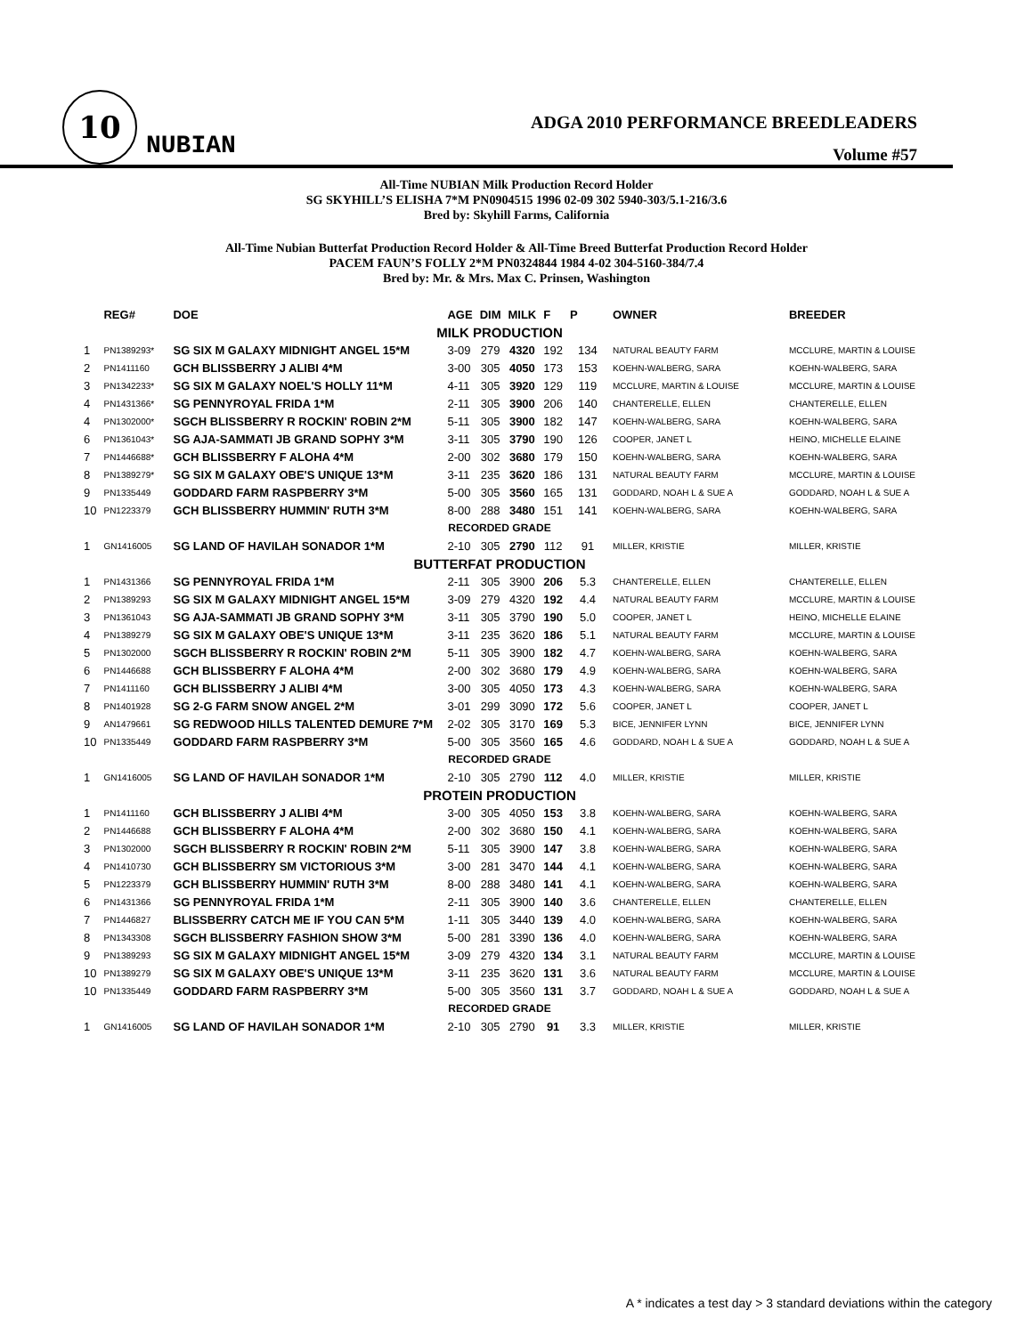10
NUBIAN
ADGA 2010 PERFORMANCE BREEDLEADERS
Volume #57
All-Time NUBIAN Milk Production Record Holder
SG SKYHILL’S ELISHA 7*M PN0904515 1996 02-09 302 5940-303/5.1-216/3.6
Bred by: Skyhill Farms, California
All-Time Nubian Butterfat Production Record Holder & All-Time Breed Butterfat Production Record Holder
PACEM FAUN’S FOLLY 2*M PN0324844 1984 4-02 304-5160-384/7.4
Bred by: Mr. & Mrs. Max C. Prinsen, Washington
| | REG# | DOE | AGE | DIM | MILK | F | P | OWNER | BREEDER |
| --- | --- | --- | --- | --- | --- | --- | --- | --- | --- |
| MILK PRODUCTION | | | | | | | | | |
| 1 | PN1389293* | SG SIX M GALAXY MIDNIGHT ANGEL 15*M | 3-09 | 279 | 4320 | 192 | 134 | NATURAL BEAUTY FARM | MCCLURE, MARTIN & LOUISE |
| 2 | PN1411160 | GCH BLISSBERRY J ALIBI 4*M | 3-00 | 305 | 4050 | 173 | 153 | KOEHN-WALBERG, SARA | KOEHN-WALBERG, SARA |
| 3 | PN1342233* | SG SIX M GALAXY NOEL'S HOLLY 11*M | 4-11 | 305 | 3920 | 129 | 119 | MCCLURE, MARTIN & LOUISE | MCCLURE, MARTIN & LOUISE |
| 4 | PN1431366* | SG PENNYROYAL FRIDA 1*M | 2-11 | 305 | 3900 | 206 | 140 | CHANTERELLE, ELLEN | CHANTERELLE, ELLEN |
| 4 | PN1302000* | SGCH BLISSBERRY R ROCKIN' ROBIN 2*M | 5-11 | 305 | 3900 | 182 | 147 | KOEHN-WALBERG, SARA | KOEHN-WALBERG, SARA |
| 6 | PN1361043* | SG AJA-SAMMATI JB GRAND SOPHY 3*M | 3-11 | 305 | 3790 | 190 | 126 | COOPER, JANET L | HEINO, MICHELLE ELAINE |
| 7 | PN1446688* | GCH BLISSBERRY F ALOHA 4*M | 2-00 | 302 | 3680 | 179 | 150 | KOEHN-WALBERG, SARA | KOEHN-WALBERG, SARA |
| 8 | PN1389279* | SG SIX M GALAXY OBE'S UNIQUE 13*M | 3-11 | 235 | 3620 | 186 | 131 | NATURAL BEAUTY FARM | MCCLURE, MARTIN & LOUISE |
| 9 | PN1335449 | GODDARD FARM RASPBERRY 3*M | 5-00 | 305 | 3560 | 165 | 131 | GODDARD, NOAH L & SUE A | GODDARD, NOAH L & SUE A |
| 10 | PN1223379 | GCH BLISSBERRY HUMMIN' RUTH 3*M | 8-00 | 288 | 3480 | 151 | 141 | KOEHN-WALBERG, SARA | KOEHN-WALBERG, SARA |
| RECORDED GRADE | | | | | | | | | |
| 1 | GN1416005 | SG LAND OF HAVILAH SONADOR 1*M | 2-10 | 305 | 2790 | 112 | 91 | MILLER, KRISTIE | MILLER, KRISTIE |
| BUTTERFAT PRODUCTION | | | | | | | | | |
| 1 | PN1431366 | SG PENNYROYAL FRIDA 1*M | 2-11 | 305 | 3900 | 206 | 5.3 | CHANTERELLE, ELLEN | CHANTERELLE, ELLEN |
| 2 | PN1389293 | SG SIX M GALAXY MIDNIGHT ANGEL 15*M | 3-09 | 279 | 4320 | 192 | 4.4 | NATURAL BEAUTY FARM | MCCLURE, MARTIN & LOUISE |
| 3 | PN1361043 | SG AJA-SAMMATI JB GRAND SOPHY 3*M | 3-11 | 305 | 3790 | 190 | 5.0 | COOPER, JANET L | HEINO, MICHELLE ELAINE |
| 4 | PN1389279 | SG SIX M GALAXY OBE'S UNIQUE 13*M | 3-11 | 235 | 3620 | 186 | 5.1 | NATURAL BEAUTY FARM | MCCLURE, MARTIN & LOUISE |
| 5 | PN1302000 | SGCH BLISSBERRY R ROCKIN' ROBIN 2*M | 5-11 | 305 | 3900 | 182 | 4.7 | KOEHN-WALBERG, SARA | KOEHN-WALBERG, SARA |
| 6 | PN1446688 | GCH BLISSBERRY F ALOHA 4*M | 2-00 | 302 | 3680 | 179 | 4.9 | KOEHN-WALBERG, SARA | KOEHN-WALBERG, SARA |
| 7 | PN1411160 | GCH BLISSBERRY J ALIBI 4*M | 3-00 | 305 | 4050 | 173 | 4.3 | KOEHN-WALBERG, SARA | KOEHN-WALBERG, SARA |
| 8 | PN1401928 | SG 2-G FARM SNOW ANGEL 2*M | 3-01 | 299 | 3090 | 172 | 5.6 | COOPER, JANET L | COOPER, JANET L |
| 9 | AN1479661 | SG REDWOOD HILLS TALENTED DEMURE 7*M | 2-02 | 305 | 3170 | 169 | 5.3 | BICE, JENNIFER LYNN | BICE, JENNIFER LYNN |
| 10 | PN1335449 | GODDARD FARM RASPBERRY 3*M | 5-00 | 305 | 3560 | 165 | 4.6 | GODDARD, NOAH L & SUE A | GODDARD, NOAH L & SUE A |
| RECORDED GRADE | | | | | | | | | |
| 1 | GN1416005 | SG LAND OF HAVILAH SONADOR 1*M | 2-10 | 305 | 2790 | 112 | 4.0 | MILLER, KRISTIE | MILLER, KRISTIE |
| PROTEIN PRODUCTION | | | | | | | | | |
| 1 | PN1411160 | GCH BLISSBERRY J ALIBI 4*M | 3-00 | 305 | 4050 | 153 | 3.8 | KOEHN-WALBERG, SARA | KOEHN-WALBERG, SARA |
| 2 | PN1446688 | GCH BLISSBERRY F ALOHA 4*M | 2-00 | 302 | 3680 | 150 | 4.1 | KOEHN-WALBERG, SARA | KOEHN-WALBERG, SARA |
| 3 | PN1302000 | SGCH BLISSBERRY R ROCKIN' ROBIN 2*M | 5-11 | 305 | 3900 | 147 | 3.8 | KOEHN-WALBERG, SARA | KOEHN-WALBERG, SARA |
| 4 | PN1410730 | GCH BLISSBERRY SM VICTORIOUS 3*M | 3-00 | 281 | 3470 | 144 | 4.1 | KOEHN-WALBERG, SARA | KOEHN-WALBERG, SARA |
| 5 | PN1223379 | GCH BLISSBERRY HUMMIN' RUTH 3*M | 8-00 | 288 | 3480 | 141 | 4.1 | KOEHN-WALBERG, SARA | KOEHN-WALBERG, SARA |
| 6 | PN1431366 | SG PENNYROYAL FRIDA 1*M | 2-11 | 305 | 3900 | 140 | 3.6 | CHANTERELLE, ELLEN | CHANTERELLE, ELLEN |
| 7 | PN1446827 | BLISSBERRY CATCH ME IF YOU CAN 5*M | 1-11 | 305 | 3440 | 139 | 4.0 | KOEHN-WALBERG, SARA | KOEHN-WALBERG, SARA |
| 8 | PN1343308 | SGCH BLISSBERRY FASHION SHOW 3*M | 5-00 | 281 | 3390 | 136 | 4.0 | KOEHN-WALBERG, SARA | KOEHN-WALBERG, SARA |
| 9 | PN1389293 | SG SIX M GALAXY MIDNIGHT ANGEL 15*M | 3-09 | 279 | 4320 | 134 | 3.1 | NATURAL BEAUTY FARM | MCCLURE, MARTIN & LOUISE |
| 10 | PN1389279 | SG SIX M GALAXY OBE'S UNIQUE 13*M | 3-11 | 235 | 3620 | 131 | 3.6 | NATURAL BEAUTY FARM | MCCLURE, MARTIN & LOUISE |
| 10 | PN1335449 | GODDARD FARM RASPBERRY 3*M | 5-00 | 305 | 3560 | 131 | 3.7 | GODDARD, NOAH L & SUE A | GODDARD, NOAH L & SUE A |
| RECORDED GRADE | | | | | | | | | |
| 1 | GN1416005 | SG LAND OF HAVILAH SONADOR 1*M | 2-10 | 305 | 2790 | 91 | 3.3 | MILLER, KRISTIE | MILLER, KRISTIE |
A * indicates a test day > 3 standard deviations within the category